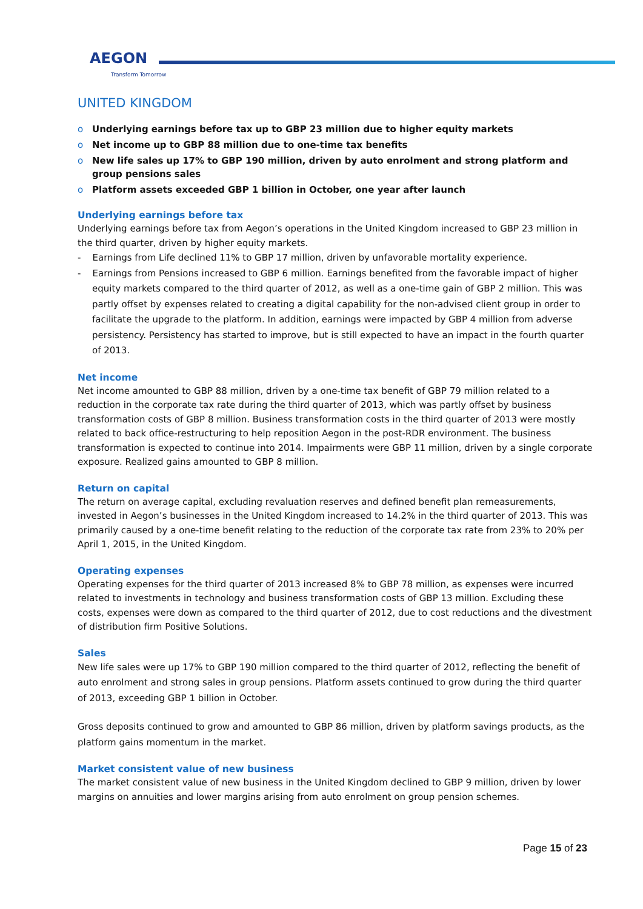AEGON
Transform Tomorrow
UNITED KINGDOM
o Underlying earnings before tax up to GBP 23 million due to higher equity markets
o Net income up to GBP 88 million due to one-time tax benefits
o New life sales up 17% to GBP 190 million, driven by auto enrolment and strong platform and group pensions sales
o Platform assets exceeded GBP 1 billion in October, one year after launch
Underlying earnings before tax
Underlying earnings before tax from Aegon’s operations in the United Kingdom increased to GBP 23 million in the third quarter, driven by higher equity markets.
- Earnings from Life declined 11% to GBP 17 million, driven by unfavorable mortality experience.
- Earnings from Pensions increased to GBP 6 million. Earnings benefited from the favorable impact of higher equity markets compared to the third quarter of 2012, as well as a one-time gain of GBP 2 million. This was partly offset by expenses related to creating a digital capability for the non-advised client group in order to facilitate the upgrade to the platform. In addition, earnings were impacted by GBP 4 million from adverse persistency. Persistency has started to improve, but is still expected to have an impact in the fourth quarter of 2013.
Net income
Net income amounted to GBP 88 million, driven by a one-time tax benefit of GBP 79 million related to a reduction in the corporate tax rate during the third quarter of 2013, which was partly offset by business transformation costs of GBP 8 million. Business transformation costs in the third quarter of 2013 were mostly related to back office-restructuring to help reposition Aegon in the post-RDR environment. The business transformation is expected to continue into 2014. Impairments were GBP 11 million, driven by a single corporate exposure. Realized gains amounted to GBP 8 million.
Return on capital
The return on average capital, excluding revaluation reserves and defined benefit plan remeasurements, invested in Aegon’s businesses in the United Kingdom increased to 14.2% in the third quarter of 2013. This was primarily caused by a one-time benefit relating to the reduction of the corporate tax rate from 23% to 20% per April 1, 2015, in the United Kingdom.
Operating expenses
Operating expenses for the third quarter of 2013 increased 8% to GBP 78 million, as expenses were incurred related to investments in technology and business transformation costs of GBP 13 million. Excluding these costs, expenses were down as compared to the third quarter of 2012, due to cost reductions and the divestment of distribution firm Positive Solutions.
Sales
New life sales were up 17% to GBP 190 million compared to the third quarter of 2012, reflecting the benefit of auto enrolment and strong sales in group pensions. Platform assets continued to grow during the third quarter of 2013, exceeding GBP 1 billion in October.
Gross deposits continued to grow and amounted to GBP 86 million, driven by platform savings products, as the platform gains momentum in the market.
Market consistent value of new business
The market consistent value of new business in the United Kingdom declined to GBP 9 million, driven by lower margins on annuities and lower margins arising from auto enrolment on group pension schemes.
Page 15 of 23